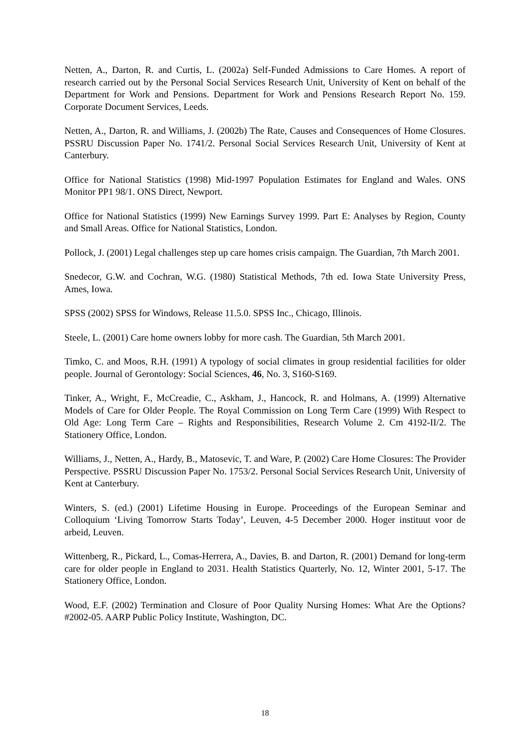Netten, A., Darton, R. and Curtis, L. (2002a) Self-Funded Admissions to Care Homes. A report of research carried out by the Personal Social Services Research Unit, University of Kent on behalf of the Department for Work and Pensions. Department for Work and Pensions Research Report No. 159. Corporate Document Services, Leeds.
Netten, A., Darton, R. and Williams, J. (2002b) The Rate, Causes and Consequences of Home Closures. PSSRU Discussion Paper No. 1741/2. Personal Social Services Research Unit, University of Kent at Canterbury.
Office for National Statistics (1998) Mid-1997 Population Estimates for England and Wales. ONS Monitor PP1 98/1. ONS Direct, Newport.
Office for National Statistics (1999) New Earnings Survey 1999. Part E: Analyses by Region, County and Small Areas. Office for National Statistics, London.
Pollock, J. (2001) Legal challenges step up care homes crisis campaign. The Guardian, 7th March 2001.
Snedecor, G.W. and Cochran, W.G. (1980) Statistical Methods, 7th ed. Iowa State University Press, Ames, Iowa.
SPSS (2002) SPSS for Windows, Release 11.5.0. SPSS Inc., Chicago, Illinois.
Steele, L. (2001) Care home owners lobby for more cash. The Guardian, 5th March 2001.
Timko, C. and Moos, R.H. (1991) A typology of social climates in group residential facilities for older people. Journal of Gerontology: Social Sciences, 46, No. 3, S160-S169.
Tinker, A., Wright, F., McCreadie, C., Askham, J., Hancock, R. and Holmans, A. (1999) Alternative Models of Care for Older People. The Royal Commission on Long Term Care (1999) With Respect to Old Age: Long Term Care – Rights and Responsibilities, Research Volume 2. Cm 4192-II/2. The Stationery Office, London.
Williams, J., Netten, A., Hardy, B., Matosevic, T. and Ware, P. (2002) Care Home Closures: The Provider Perspective. PSSRU Discussion Paper No. 1753/2. Personal Social Services Research Unit, University of Kent at Canterbury.
Winters, S. (ed.) (2001) Lifetime Housing in Europe. Proceedings of the European Seminar and Colloquium ‘Living Tomorrow Starts Today’, Leuven, 4-5 December 2000. Hoger instituut voor de arbeid, Leuven.
Wittenberg, R., Pickard, L., Comas-Herrera, A., Davies, B. and Darton, R. (2001) Demand for long-term care for older people in England to 2031. Health Statistics Quarterly, No. 12, Winter 2001, 5-17. The Stationery Office, London.
Wood, E.F. (2002) Termination and Closure of Poor Quality Nursing Homes: What Are the Options? #2002-05. AARP Public Policy Institute, Washington, DC.
18